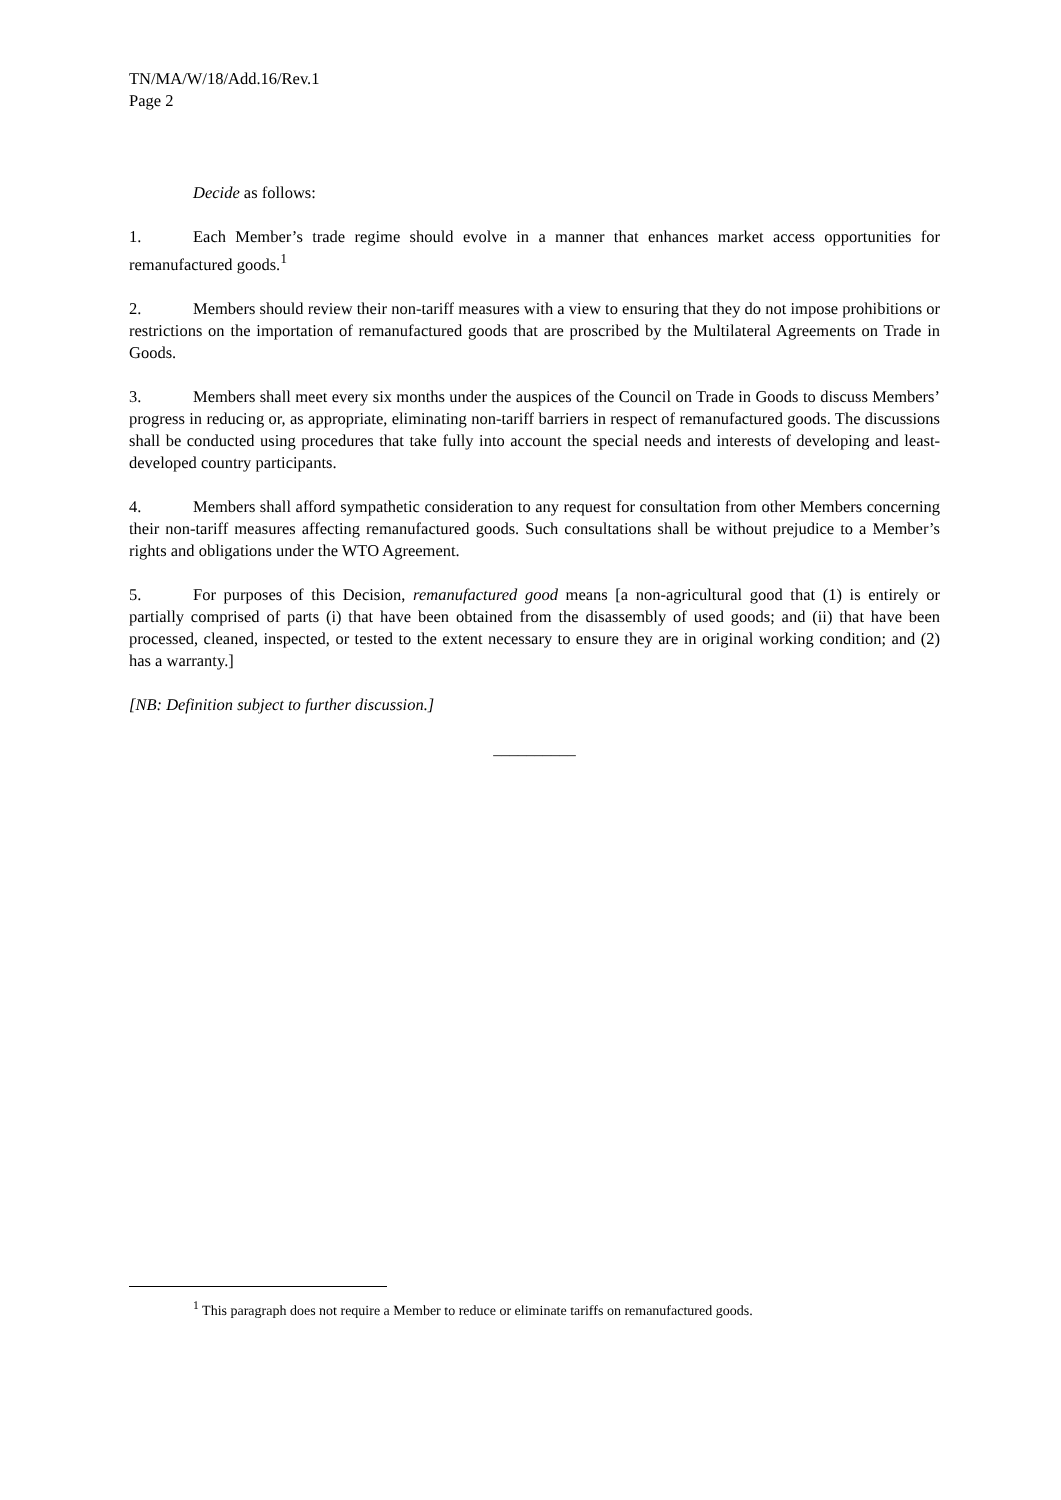TN/MA/W/18/Add.16/Rev.1
Page 2
Decide as follows:
1. Each Member’s trade regime should evolve in a manner that enhances market access opportunities for remanufactured goods.<sup>1</sup>
2. Members should review their non-tariff measures with a view to ensuring that they do not impose prohibitions or restrictions on the importation of remanufactured goods that are proscribed by the Multilateral Agreements on Trade in Goods.
3. Members shall meet every six months under the auspices of the Council on Trade in Goods to discuss Members’ progress in reducing or, as appropriate, eliminating non-tariff barriers in respect of remanufactured goods. The discussions shall be conducted using procedures that take fully into account the special needs and interests of developing and least-developed country participants.
4. Members shall afford sympathetic consideration to any request for consultation from other Members concerning their non-tariff measures affecting remanufactured goods. Such consultations shall be without prejudice to a Member’s rights and obligations under the WTO Agreement.
5. For purposes of this Decision, remanufactured good means [a non-agricultural good that (1) is entirely or partially comprised of parts (i) that have been obtained from the disassembly of used goods; and (ii) that have been processed, cleaned, inspected, or tested to the extent necessary to ensure they are in original working condition; and (2) has a warranty.]
[NB: Definition subject to further discussion.]
__________
<sup>1</sup> This paragraph does not require a Member to reduce or eliminate tariffs on remanufactured goods.